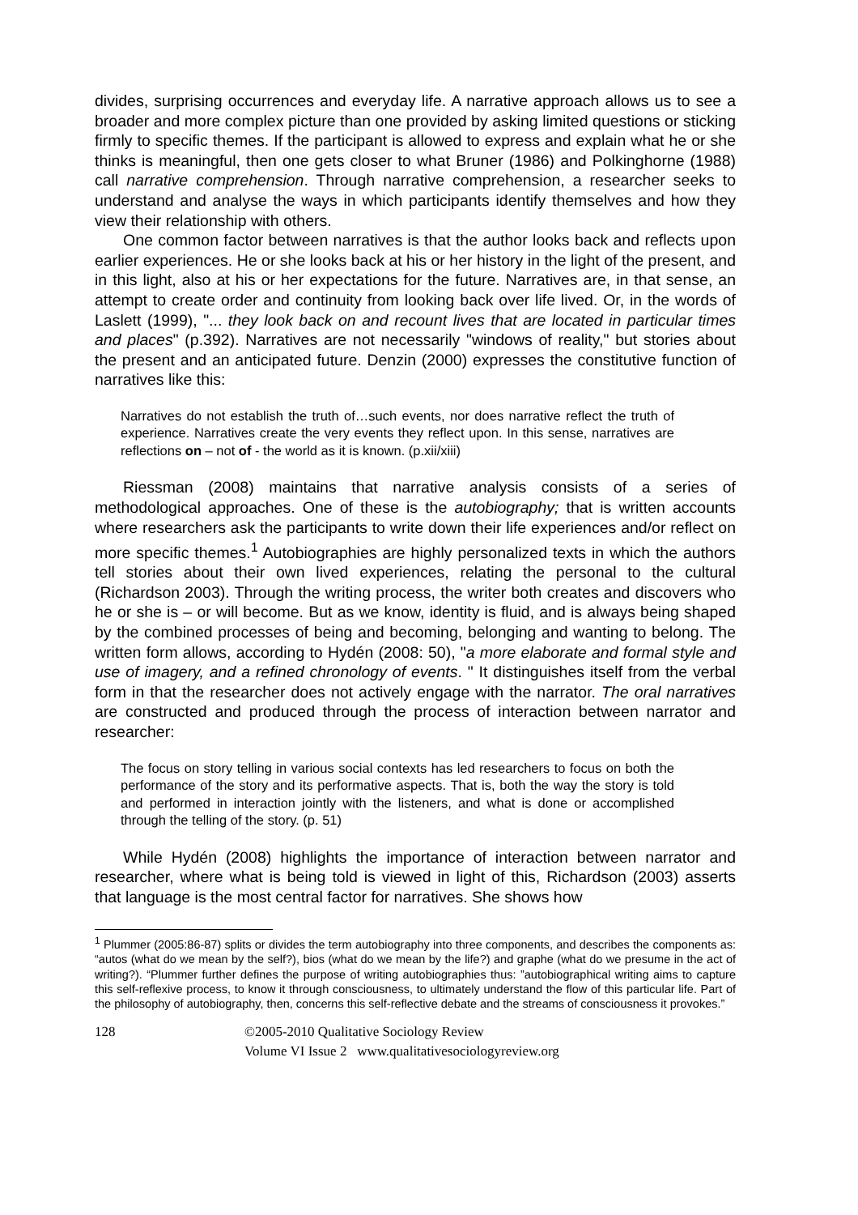divides, surprising occurrences and everyday life. A narrative approach allows us to see a broader and more complex picture than one provided by asking limited questions or sticking firmly to specific themes. If the participant is allowed to express and explain what he or she thinks is meaningful, then one gets closer to what Bruner (1986) and Polkinghorne (1988) call narrative comprehension. Through narrative comprehension, a researcher seeks to understand and analyse the ways in which participants identify themselves and how they view their relationship with others.
One common factor between narratives is that the author looks back and reflects upon earlier experiences. He or she looks back at his or her history in the light of the present, and in this light, also at his or her expectations for the future. Narratives are, in that sense, an attempt to create order and continuity from looking back over life lived. Or, in the words of Laslett (1999), "... they look back on and recount lives that are located in particular times and places" (p.392). Narratives are not necessarily "windows of reality," but stories about the present and an anticipated future. Denzin (2000) expresses the constitutive function of narratives like this:
Narratives do not establish the truth of…such events, nor does narrative reflect the truth of experience. Narratives create the very events they reflect upon. In this sense, narratives are reflections on – not of - the world as it is known. (p.xii/xiii)
Riessman (2008) maintains that narrative analysis consists of a series of methodological approaches. One of these is the autobiography; that is written accounts where researchers ask the participants to write down their life experiences and/or reflect on more specific themes.<sup>1</sup> Autobiographies are highly personalized texts in which the authors tell stories about their own lived experiences, relating the personal to the cultural (Richardson 2003). Through the writing process, the writer both creates and discovers who he or she is – or will become. But as we know, identity is fluid, and is always being shaped by the combined processes of being and becoming, belonging and wanting to belong. The written form allows, according to Hydén (2008: 50), "a more elaborate and formal style and use of imagery, and a refined chronology of events. " It distinguishes itself from the verbal form in that the researcher does not actively engage with the narrator. The oral narratives are constructed and produced through the process of interaction between narrator and researcher:
The focus on story telling in various social contexts has led researchers to focus on both the performance of the story and its performative aspects. That is, both the way the story is told and performed in interaction jointly with the listeners, and what is done or accomplished through the telling of the story. (p. 51)
While Hydén (2008) highlights the importance of interaction between narrator and researcher, where what is being told is viewed in light of this, Richardson (2003) asserts that language is the most central factor for narratives. She shows how
<sup>1</sup> Plummer (2005:86-87) splits or divides the term autobiography into three components, and describes the components as: “autos (what do we mean by the self?), bios (what do we mean by the life?) and graphe (what do we presume in the act of writing?). “Plummer further defines the purpose of writing autobiographies thus: ”autobiographical writing aims to capture this self-reflexive process, to know it through consciousness, to ultimately understand the flow of this particular life. Part of the philosophy of autobiography, then, concerns this self-reflective debate and the streams of consciousness it provokes.”
128 ©2005-2010 Qualitative Sociology Review
Volume VI Issue 2 www.qualitativesociologyreview.org